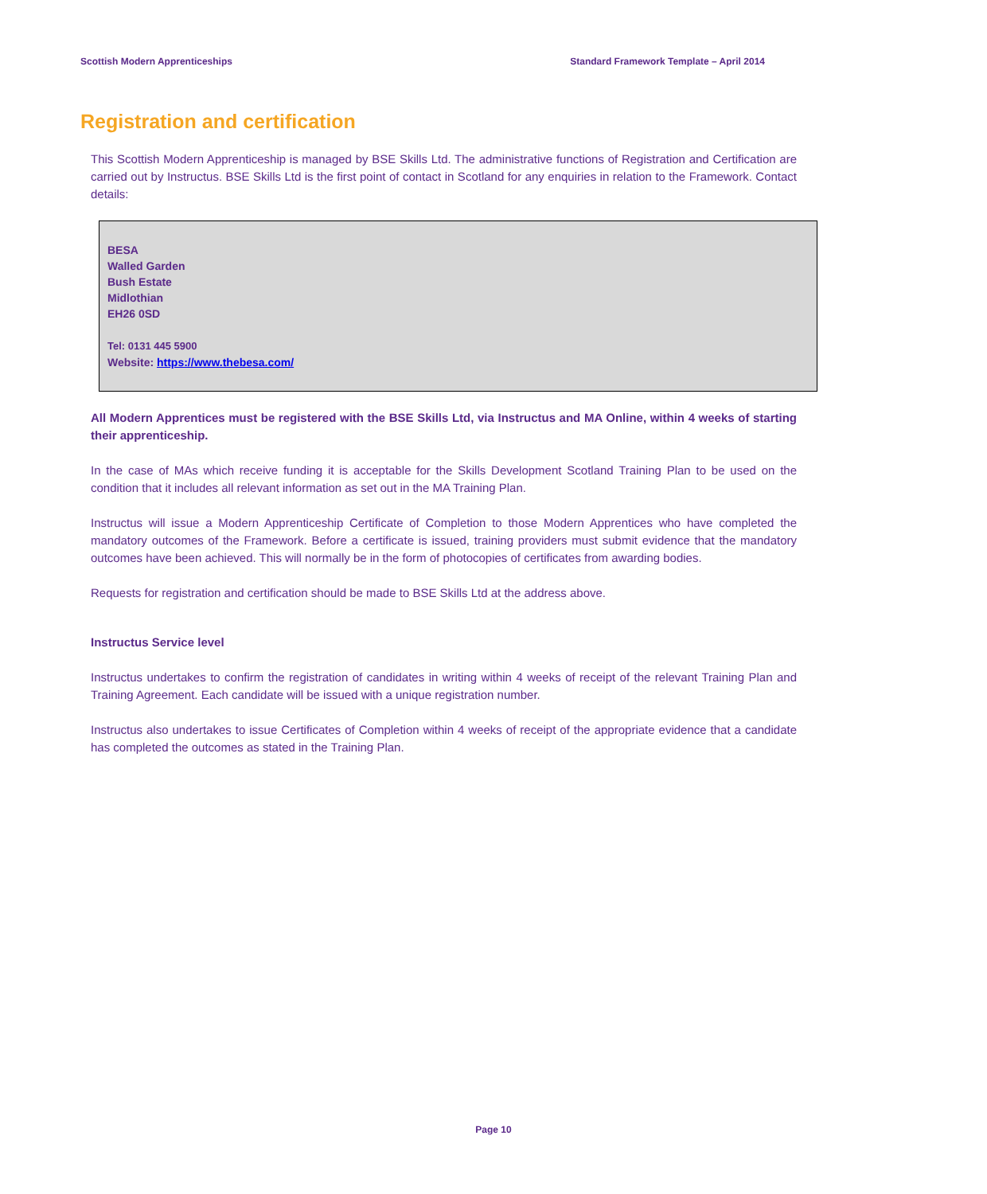Scottish Modern Apprenticeships Standard Framework Template – April 2014
Registration and certification
This Scottish Modern Apprenticeship is managed by BSE Skills Ltd. The administrative functions of Registration and Certification are carried out by Instructus. BSE Skills Ltd is the first point of contact in Scotland for any enquiries in relation to the Framework. Contact details:
BESA
Walled Garden
Bush Estate
Midlothian
EH26 0SD
Tel: 0131 445 5900
Website: https://www.thebesa.com/
All Modern Apprentices must be registered with the BSE Skills Ltd, via Instructus and MA Online, within 4 weeks of starting their apprenticeship.
In the case of MAs which receive funding it is acceptable for the Skills Development Scotland Training Plan to be used on the condition that it includes all relevant information as set out in the MA Training Plan.
Instructus will issue a Modern Apprenticeship Certificate of Completion to those Modern Apprentices who have completed the mandatory outcomes of the Framework. Before a certificate is issued, training providers must submit evidence that the mandatory outcomes have been achieved. This will normally be in the form of photocopies of certificates from awarding bodies.
Requests for registration and certification should be made to BSE Skills Ltd at the address above.
Instructus Service level
Instructus undertakes to confirm the registration of candidates in writing within 4 weeks of receipt of the relevant Training Plan and Training Agreement. Each candidate will be issued with a unique registration number.
Instructus also undertakes to issue Certificates of Completion within 4 weeks of receipt of the appropriate evidence that a candidate has completed the outcomes as stated in the Training Plan.
Page 10